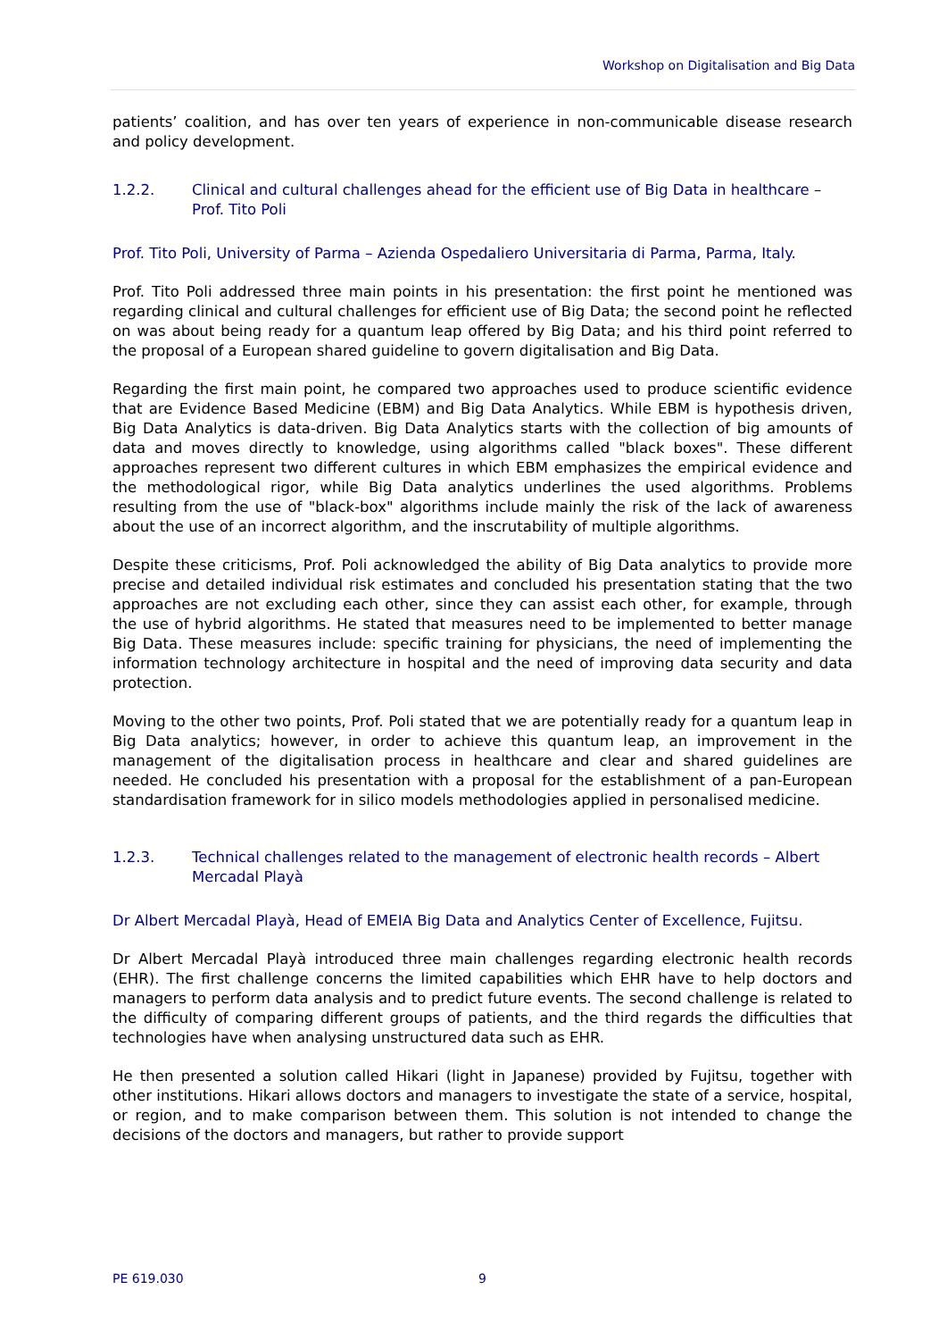Workshop on Digitalisation and Big Data
patients’ coalition, and has over ten years of experience in non-communicable disease research and policy development.
1.2.2. Clinical and cultural challenges ahead for the efficient use of Big Data in healthcare – Prof. Tito Poli
Prof. Tito Poli, University of Parma – Azienda Ospedaliero Universitaria di Parma, Parma, Italy.
Prof. Tito Poli addressed three main points in his presentation: the first point he mentioned was regarding clinical and cultural challenges for efficient use of Big Data; the second point he reflected on was about being ready for a quantum leap offered by Big Data; and his third point referred to the proposal of a European shared guideline to govern digitalisation and Big Data.
Regarding the first main point, he compared two approaches used to produce scientific evidence that are Evidence Based Medicine (EBM) and Big Data Analytics. While EBM is hypothesis driven, Big Data Analytics is data-driven. Big Data Analytics starts with the collection of big amounts of data and moves directly to knowledge, using algorithms called "black boxes". These different approaches represent two different cultures in which EBM emphasizes the empirical evidence and the methodological rigor, while Big Data analytics underlines the used algorithms. Problems resulting from the use of "black-box" algorithms include mainly the risk of the lack of awareness about the use of an incorrect algorithm, and the inscrutability of multiple algorithms.
Despite these criticisms, Prof. Poli acknowledged the ability of Big Data analytics to provide more precise and detailed individual risk estimates and concluded his presentation stating that the two approaches are not excluding each other, since they can assist each other, for example, through the use of hybrid algorithms. He stated that measures need to be implemented to better manage Big Data. These measures include: specific training for physicians, the need of implementing the information technology architecture in hospital and the need of improving data security and data protection.
Moving to the other two points, Prof. Poli stated that we are potentially ready for a quantum leap in Big Data analytics; however, in order to achieve this quantum leap, an improvement in the management of the digitalisation process in healthcare and clear and shared guidelines are needed. He concluded his presentation with a proposal for the establishment of a pan-European standardisation framework for in silico models methodologies applied in personalised medicine.
1.2.3. Technical challenges related to the management of electronic health records – Albert Mercadal Playà
Dr Albert Mercadal Playà, Head of EMEIA Big Data and Analytics Center of Excellence, Fujitsu.
Dr Albert Mercadal Playà introduced three main challenges regarding electronic health records (EHR). The first challenge concerns the limited capabilities which EHR have to help doctors and managers to perform data analysis and to predict future events. The second challenge is related to the difficulty of comparing different groups of patients, and the third regards the difficulties that technologies have when analysing unstructured data such as EHR.
He then presented a solution called Hikari (light in Japanese) provided by Fujitsu, together with other institutions. Hikari allows doctors and managers to investigate the state of a service, hospital, or region, and to make comparison between them. This solution is not intended to change the decisions of the doctors and managers, but rather to provide support
PE 619.030 9